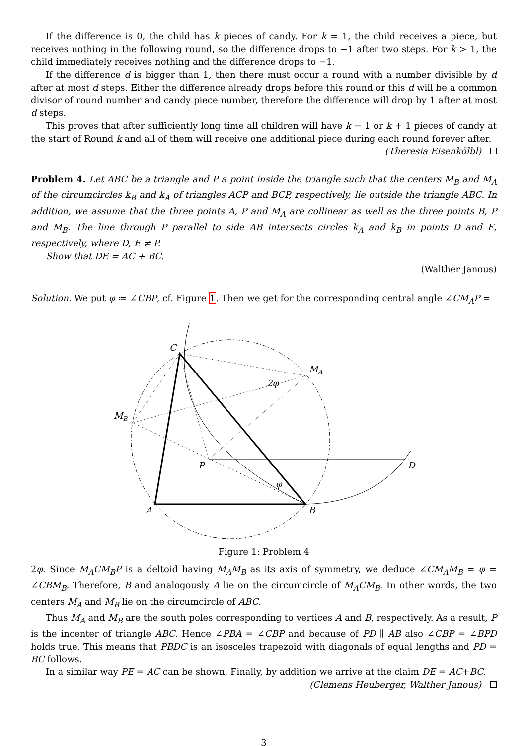If the difference is 0, the child has k pieces of candy. For k = 1, the child receives a piece, but receives nothing in the following round, so the difference drops to −1 after two steps. For k > 1, the child immediately receives nothing and the difference drops to −1.
If the difference d is bigger than 1, then there must occur a round with a number divisible by d after at most d steps. Either the difference already drops before this round or this d will be a common divisor of round number and candy piece number, therefore the difference will drop by 1 after at most d steps.
This proves that after sufficiently long time all children will have k − 1 or k + 1 pieces of candy at the start of Round k and all of them will receive one additional piece during each round forever after.
(Theresia Eisenkölbl)
Problem 4. Let ABC be a triangle and P a point inside the triangle such that the centers M<sub>B</sub> and M<sub>A</sub> of the circumcircles k<sub>B</sub> and k<sub>A</sub> of triangles ACP and BCP, respectively, lie outside the triangle ABC. In addition, we assume that the three points A, P and M<sub>A</sub> are collinear as well as the three points B, P and M<sub>B</sub>. The line through P parallel to side AB intersects circles k<sub>A</sub> and k<sub>B</sub> in points D and E, respectively, where D, E ≠ P.
Show that DE = AC + BC.
(Walther Janous)
Solution. We put φ ≔ ∠CBP, cf. Figure 1. Then we get for the corresponding central angle ∠CM<sub>A</sub>P =
C
MA
MB
P
D
A
B
2φ
φ
Figure 1: Problem 4
2φ. Since M<sub>A</sub>CM<sub>B</sub>P is a deltoid having M<sub>A</sub>M<sub>B</sub> as its axis of symmetry, we deduce ∠CM<sub>A</sub>M<sub>B</sub> = φ = ∠CBM<sub>B</sub>. Therefore, B and analogously A lie on the circumcircle of M<sub>A</sub>CM<sub>B</sub>. In other words, the two centers M<sub>A</sub> and M<sub>B</sub> lie on the circumcircle of ABC.
Thus M<sub>A</sub> and M<sub>B</sub> are the south poles corresponding to vertices A and B, respectively. As a result, P is the incenter of triangle ABC. Hence ∠PBA = ∠CBP and because of PD ∥ AB also ∠CBP = ∠BPD holds true. This means that PBDC is an isosceles trapezoid with diagonals of equal lengths and PD = BC follows.
In a similar way PE = AC can be shown. Finally, by addition we arrive at the claim DE = AC+BC.
(Clemens Heuberger, Walther Janous)
3